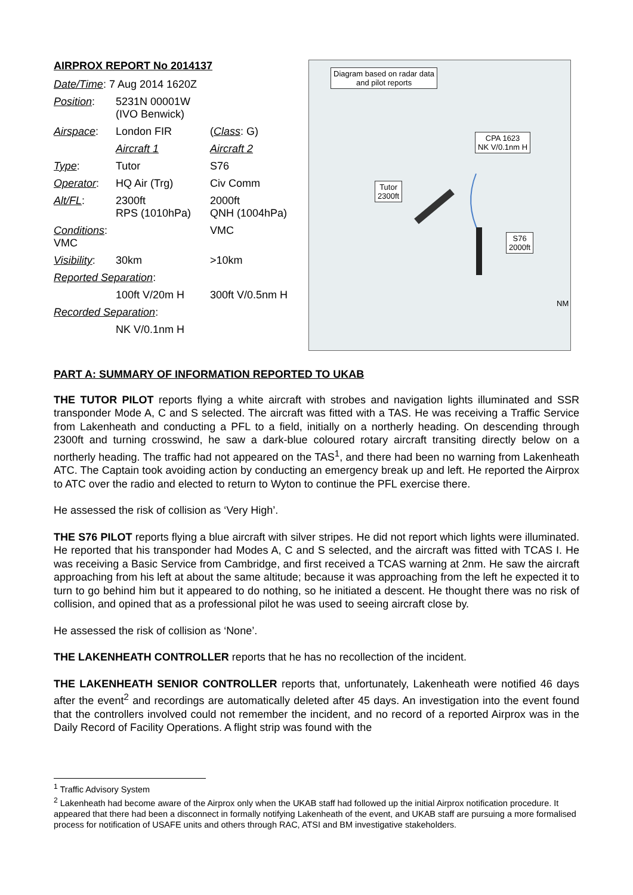AIRPROX REPORT No 2014137
| Date/Time : 7 Aug 2014 1620Z | | |
| Position : | 5231N 00001W (IVO Benwick) | |
| Airspace : | London FIR | ( Class : G) |
| | Aircraft 1 | Aircraft 2 |
| Type : | Tutor | S76 |
| Operator : | HQ Air (Trg) | Civ Comm |
| Alt/FL : | 2300ft RPS (1010hPa) | 2000ft QNH (1004hPa) |
| Conditions : VMC | | VMC |
| Visibility : | 30km | >10km |
| Reported Separation : | | |
| | 100ft V/20m H | 300ft V/0.5nm H |
| Recorded Separation : | | |
| | NK V/0.1nm H | |
Diagram based on radar data
and pilot reports
Tutor
2300ft
CPA 1623
NK V/0.1nm H
S76
2000ft
NM
PART A: SUMMARY OF INFORMATION REPORTED TO UKAB
THE TUTOR PILOT reports flying a white aircraft with strobes and navigation lights illuminated and SSR transponder Mode A, C and S selected. The aircraft was fitted with a TAS. He was receiving a Traffic Service from Lakenheath and conducting a PFL to a field, initially on a northerly heading. On descending through 2300ft and turning crosswind, he saw a dark-blue coloured rotary aircraft transiting directly below on a northerly heading. The traffic had not appeared on the TAS<sup>1</sup>, and there had been no warning from Lakenheath ATC. The Captain took avoiding action by conducting an emergency break up and left. He reported the Airprox to ATC over the radio and elected to return to Wyton to continue the PFL exercise there.
He assessed the risk of collision as ‘Very High’.
THE S76 PILOT reports flying a blue aircraft with silver stripes. He did not report which lights were illuminated. He reported that his transponder had Modes A, C and S selected, and the aircraft was fitted with TCAS I. He was receiving a Basic Service from Cambridge, and first received a TCAS warning at 2nm. He saw the aircraft approaching from his left at about the same altitude; because it was approaching from the left he expected it to turn to go behind him but it appeared to do nothing, so he initiated a descent. He thought there was no risk of collision, and opined that as a professional pilot he was used to seeing aircraft close by.
He assessed the risk of collision as ‘None’.
THE LAKENHEATH CONTROLLER reports that he has no recollection of the incident.
THE LAKENHEATH SENIOR CONTROLLER reports that, unfortunately, Lakenheath were notified 46 days after the event<sup>2</sup> and recordings are automatically deleted after 45 days. An investigation into the event found that the controllers involved could not remember the incident, and no record of a reported Airprox was in the Daily Record of Facility Operations. A flight strip was found with the
<sup>1</sup> Traffic Advisory System
<sup>2</sup> Lakenheath had become aware of the Airprox only when the UKAB staff had followed up the initial Airprox notification procedure. It appeared that there had been a disconnect in formally notifying Lakenheath of the event, and UKAB staff are pursuing a more formalised process for notification of USAFE units and others through RAC, ATSI and BM investigative stakeholders.